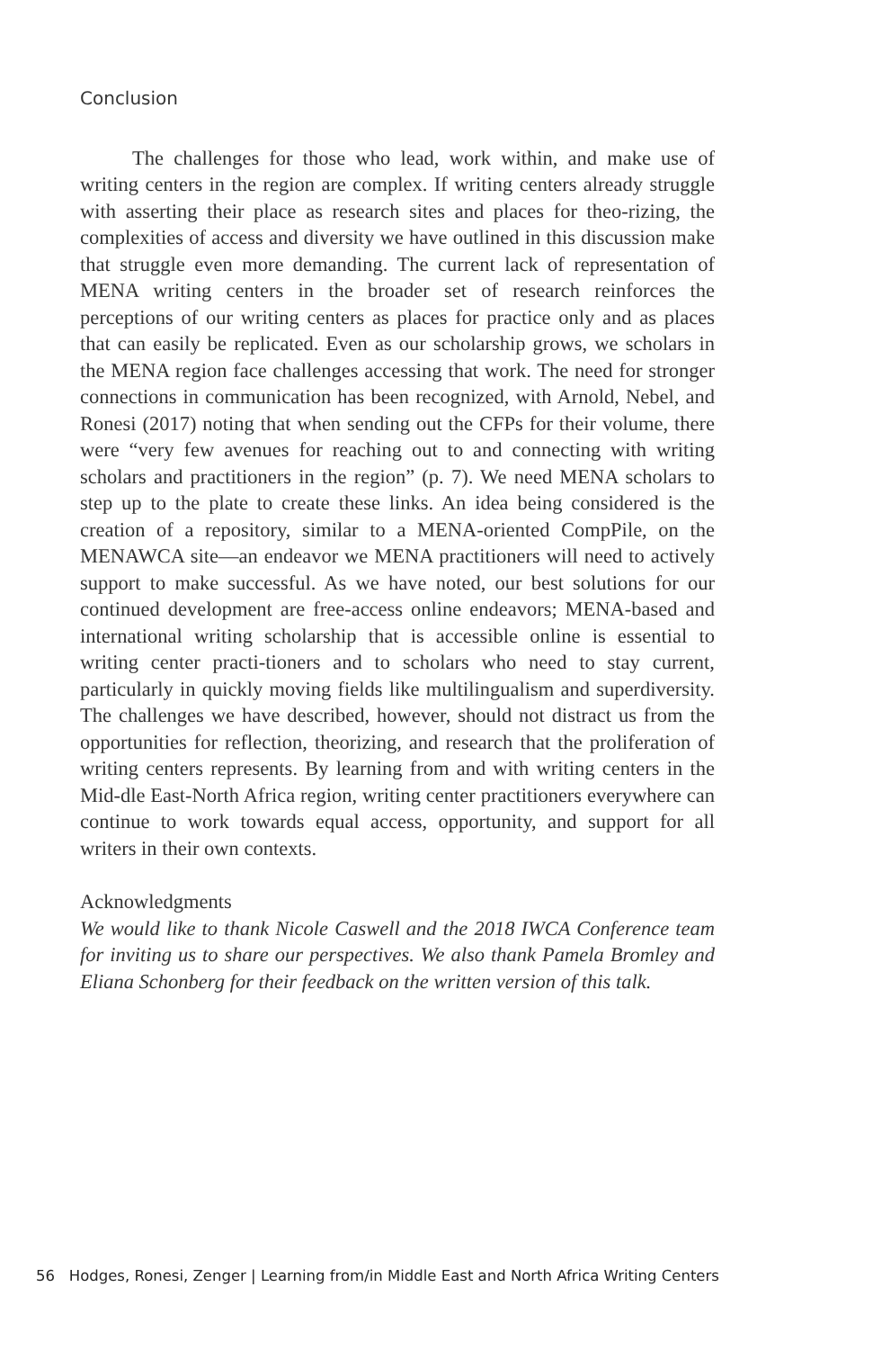Conclusion
The challenges for those who lead, work within, and make use of writing centers in the region are complex. If writing centers already struggle with asserting their place as research sites and places for theo-rizing, the complexities of access and diversity we have outlined in this discussion make that struggle even more demanding. The current lack of representation of MENA writing centers in the broader set of research reinforces the perceptions of our writing centers as places for practice only and as places that can easily be replicated. Even as our scholarship grows, we scholars in the MENA region face challenges accessing that work. The need for stronger connections in communication has been recognized, with Arnold, Nebel, and Ronesi (2017) noting that when sending out the CFPs for their volume, there were “very few avenues for reaching out to and connecting with writing scholars and practitioners in the region” (p. 7). We need MENA scholars to step up to the plate to create these links. An idea being considered is the creation of a repository, similar to a MENA-oriented CompPile, on the MENAWCA site—an endeavor we MENA practitioners will need to actively support to make successful. As we have noted, our best solutions for our continued development are free-access online endeavors; MENA-based and international writing scholarship that is accessible online is essential to writing center practi-tioners and to scholars who need to stay current, particularly in quickly moving fields like multilingualism and superdiversity. The challenges we have described, however, should not distract us from the opportunities for reflection, theorizing, and research that the proliferation of writing centers represents. By learning from and with writing centers in the Mid-dle East-North Africa region, writing center practitioners everywhere can continue to work towards equal access, opportunity, and support for all writers in their own contexts.
Acknowledgments
We would like to thank Nicole Caswell and the 2018 IWCA Conference team for inviting us to share our perspectives. We also thank Pamela Bromley and Eliana Schonberg for their feedback on the written version of this talk.
56 Hodges, Ronesi, Zenger | Learning from/in Middle East and North Africa Writing Centers